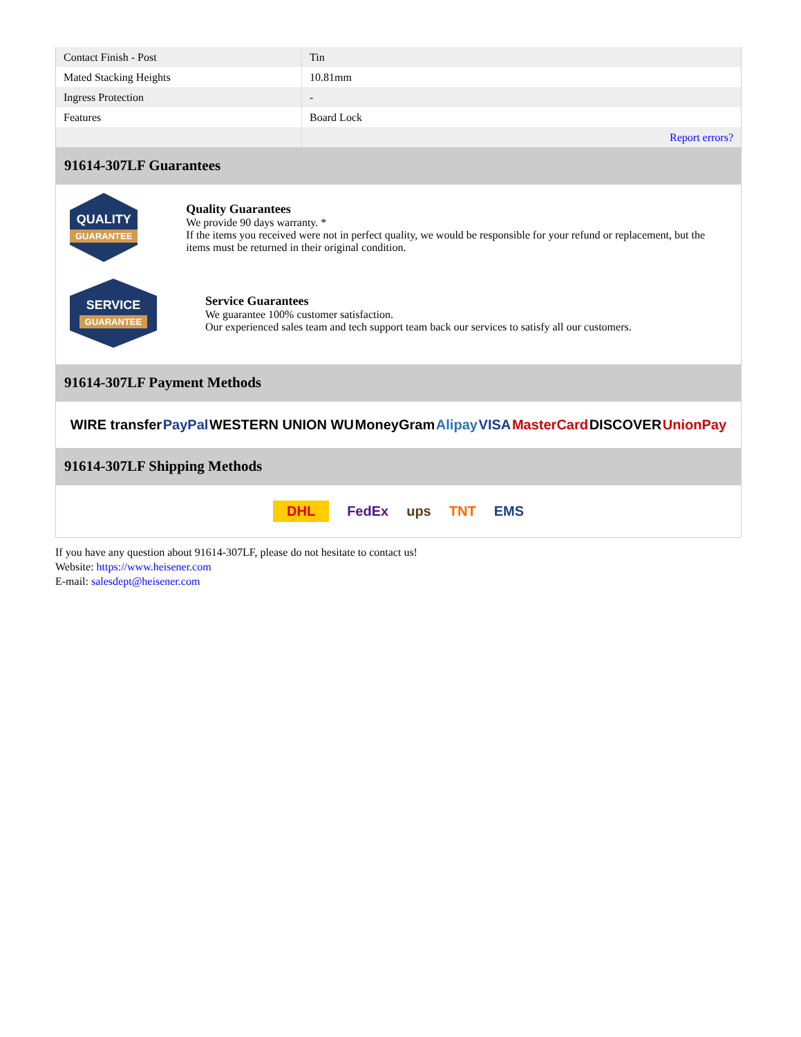| Contact Finish - Post | Tin |
| Mated Stacking Heights | 10.81mm |
| Ingress Protection | - |
| Features | Board Lock |
| | Report errors? |
91614-307LF Guarantees
QUALITY
GUARANTEE
Quality Guarantees
We provide 90 days warranty. *
If the items you received were not in perfect quality, we would be responsible for your refund or replacement, but the items must be returned in their original condition.
SERVICE
GUARANTEE
Service Guarantees
We guarantee 100% customer satisfaction.
Our experienced sales team and tech support team back our services to satisfy all our customers.
91614-307LF Payment Methods
WIRE transfer PayPal WESTERN UNION WU MoneyGram Alipay VISA MasterCard DISCOVER UnionPay
91614-307LF Shipping Methods
DHL FedEx ups TNT EMS
If you have any question about 91614-307LF, please do not hesitate to contact us!
Website: https://www.heisener.com
E-mail: salesdept@heisener.com